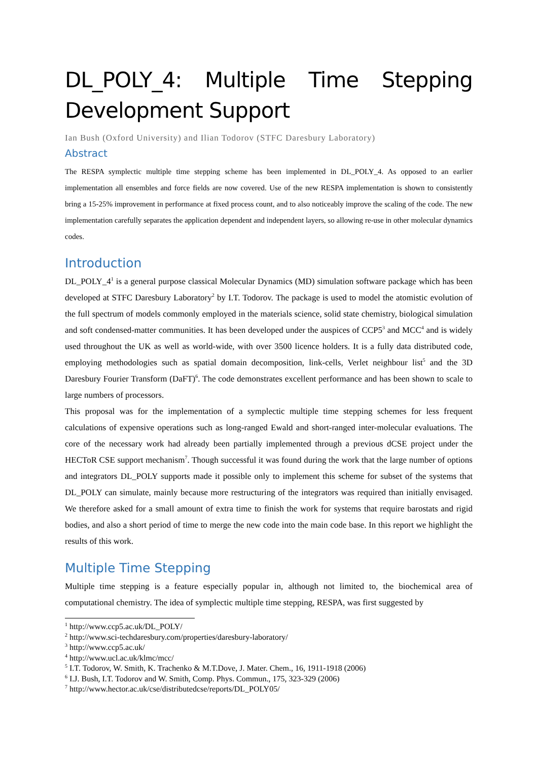DL_POLY_4: Multiple Time Stepping Development Support
Ian Bush (Oxford University) and Ilian Todorov (STFC Daresbury Laboratory)
Abstract
The RESPA symplectic multiple time stepping scheme has been implemented in DL_POLY_4. As opposed to an earlier implementation all ensembles and force fields are now covered. Use of the new RESPA implementation is shown to consistently bring a 15-25% improvement in performance at fixed process count, and to also noticeably improve the scaling of the code. The new implementation carefully separates the application dependent and independent layers, so allowing re-use in other molecular dynamics codes.
Introduction
DL_POLY_4<sup>1</sup> is a general purpose classical Molecular Dynamics (MD) simulation software package which has been developed at STFC Daresbury Laboratory<sup>2</sup> by I.T. Todorov. The package is used to model the atomistic evolution of the full spectrum of models commonly employed in the materials science, solid state chemistry, biological simulation and soft condensed-matter communities. It has been developed under the auspices of CCP5<sup>3</sup> and MCC<sup>4</sup> and is widely used throughout the UK as well as world-wide, with over 3500 licence holders. It is a fully data distributed code, employing methodologies such as spatial domain decomposition, link-cells, Verlet neighbour list<sup>5</sup> and the 3D Daresbury Fourier Transform (DaFT)<sup>6</sup>. The code demonstrates excellent performance and has been shown to scale to large numbers of processors.
This proposal was for the implementation of a symplectic multiple time stepping schemes for less frequent calculations of expensive operations such as long-ranged Ewald and short-ranged inter-molecular evaluations. The core of the necessary work had already been partially implemented through a previous dCSE project under the HECToR CSE support mechanism<sup>7</sup>. Though successful it was found during the work that the large number of options and integrators DL_POLY supports made it possible only to implement this scheme for subset of the systems that DL_POLY can simulate, mainly because more restructuring of the integrators was required than initially envisaged. We therefore asked for a small amount of extra time to finish the work for systems that require barostats and rigid bodies, and also a short period of time to merge the new code into the main code base. In this report we highlight the results of this work.
Multiple Time Stepping
Multiple time stepping is a feature especially popular in, although not limited to, the biochemical area of computational chemistry. The idea of symplectic multiple time stepping, RESPA, was first suggested by
<sup>1</sup> http://www.ccp5.ac.uk/DL_POLY/
<sup>2</sup> http://www.sci-techdaresbury.com/properties/daresbury-laboratory/
<sup>3</sup> http://www.ccp5.ac.uk/
<sup>4</sup> http://www.ucl.ac.uk/klmc/mcc/
<sup>5</sup> I.T. Todorov, W. Smith, K. Trachenko & M.T.Dove, J. Mater. Chem., 16, 1911-1918 (2006)
<sup>6</sup> I.J. Bush, I.T. Todorov and W. Smith, Comp. Phys. Commun., 175, 323-329 (2006)
<sup>7</sup> http://www.hector.ac.uk/cse/distributedcse/reports/DL_POLY05/